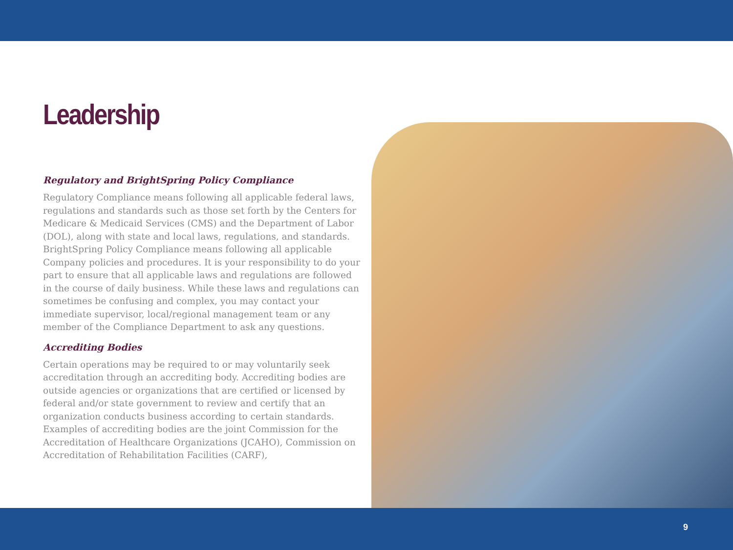Leadership
Regulatory and BrightSpring Policy Compliance
Regulatory Compliance means following all applicable federal laws, regulations and standards such as those set forth by the Centers for Medicare & Medicaid Services (CMS) and the Department of Labor (DOL), along with state and local laws, regulations, and standards. BrightSpring Policy Compliance means following all applicable Company policies and procedures. It is your responsibility to do your part to ensure that all applicable laws and regulations are followed in the course of daily business. While these laws and regulations can sometimes be confusing and complex, you may contact your immediate supervisor, local/regional management team or any member of the Compliance Department to ask any questions.
Accrediting Bodies
Certain operations may be required to or may voluntarily seek accreditation through an accrediting body. Accrediting bodies are outside agencies or organizations that are certified or licensed by federal and/or state government to review and certify that an organization conducts business according to certain standards. Examples of accrediting bodies are the joint Commission for the Accreditation of Healthcare Organizations (JCAHO), Commission on Accreditation of Rehabilitation Facilities (CARF),
9